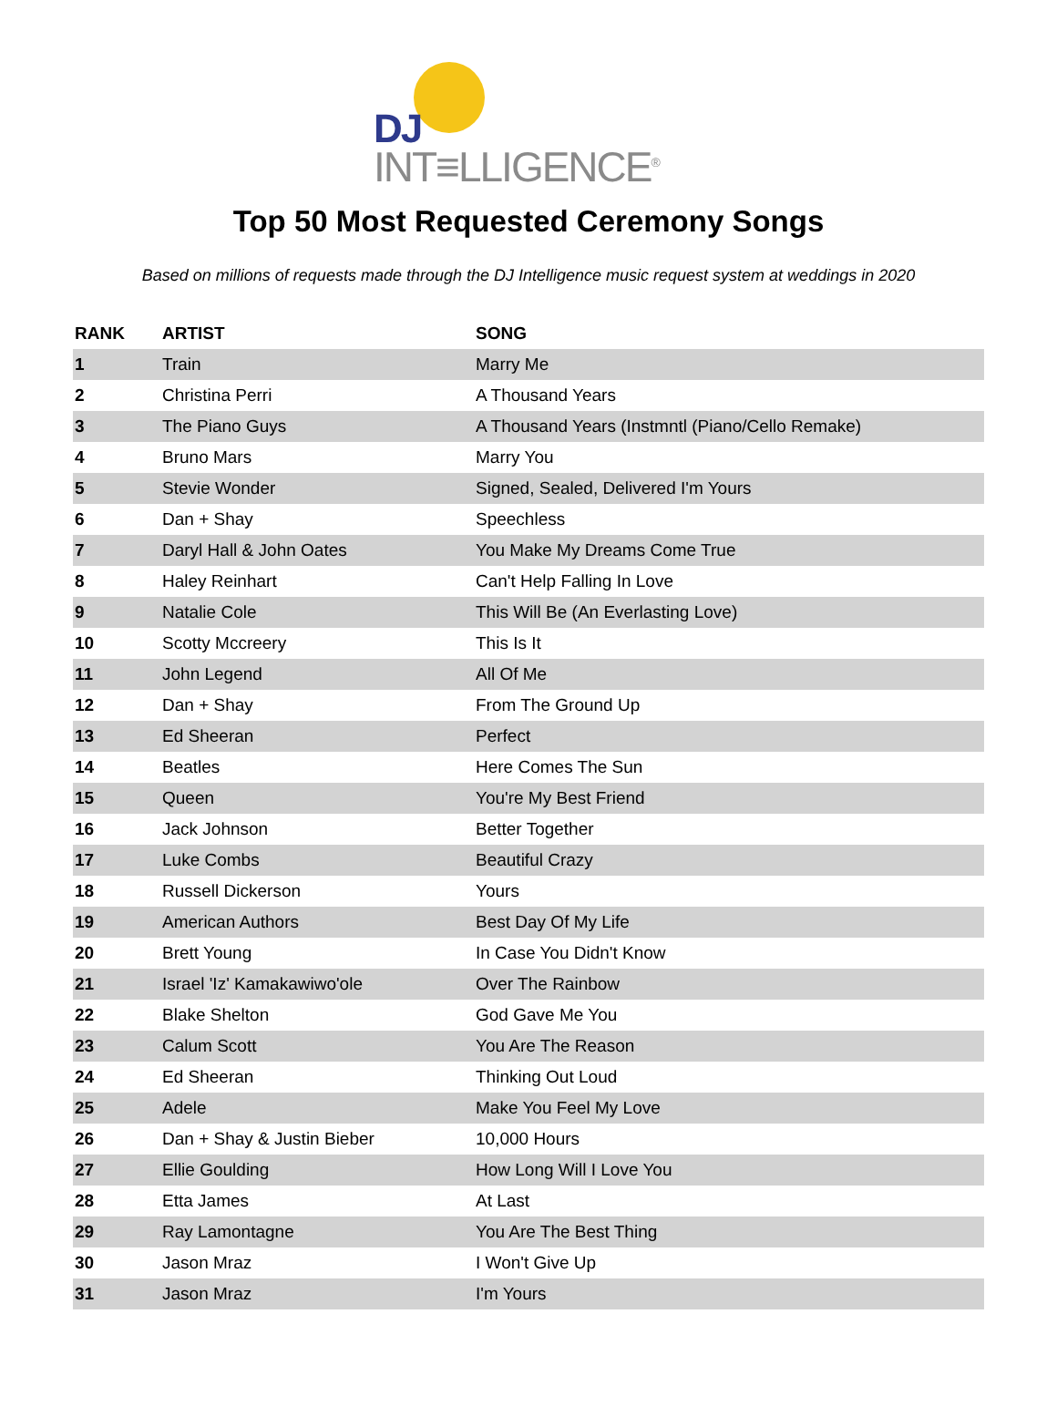DJ
INT≡LLIGENCE<sup>®</sup>
Top 50 Most Requested Ceremony Songs
Based on millions of requests made through the DJ Intelligence music request system at weddings in 2020
| RANK | ARTIST | SONG |
| --- | --- | --- |
| 1 | Train | Marry Me |
| 2 | Christina Perri | A Thousand Years |
| 3 | The Piano Guys | A Thousand Years (Instmntl (Piano/Cello Remake) |
| 4 | Bruno Mars | Marry You |
| 5 | Stevie Wonder | Signed, Sealed, Delivered I'm Yours |
| 6 | Dan + Shay | Speechless |
| 7 | Daryl Hall & John Oates | You Make My Dreams Come True |
| 8 | Haley Reinhart | Can't Help Falling In Love |
| 9 | Natalie Cole | This Will Be (An Everlasting Love) |
| 10 | Scotty Mccreery | This Is It |
| 11 | John Legend | All Of Me |
| 12 | Dan + Shay | From The Ground Up |
| 13 | Ed Sheeran | Perfect |
| 14 | Beatles | Here Comes The Sun |
| 15 | Queen | You're My Best Friend |
| 16 | Jack Johnson | Better Together |
| 17 | Luke Combs | Beautiful Crazy |
| 18 | Russell Dickerson | Yours |
| 19 | American Authors | Best Day Of My Life |
| 20 | Brett Young | In Case You Didn't Know |
| 21 | Israel 'Iz' Kamakawiwo'ole | Over The Rainbow |
| 22 | Blake Shelton | God Gave Me You |
| 23 | Calum Scott | You Are The Reason |
| 24 | Ed Sheeran | Thinking Out Loud |
| 25 | Adele | Make You Feel My Love |
| 26 | Dan + Shay & Justin Bieber | 10,000 Hours |
| 27 | Ellie Goulding | How Long Will I Love You |
| 28 | Etta James | At Last |
| 29 | Ray Lamontagne | You Are The Best Thing |
| 30 | Jason Mraz | I Won't Give Up |
| 31 | Jason Mraz | I'm Yours |